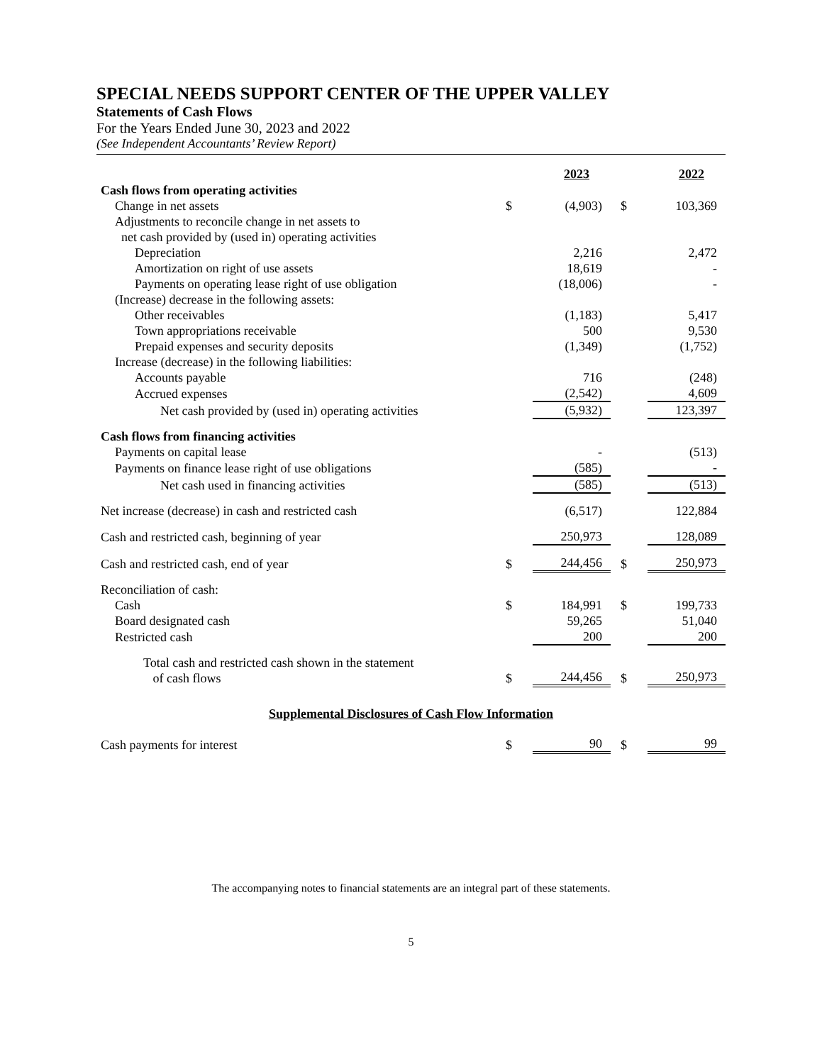SPECIAL NEEDS SUPPORT CENTER OF THE UPPER VALLEY
Statements of Cash Flows
For the Years Ended June 30, 2023 and 2022
(See Independent Accountants’ Review Report)
| | | 2023 | | 2022 |
| --- | --- | --- | --- | --- |
| Cash flows from operating activities | | | | |
| Change in net assets | $ | (4,903) | $ | 103,369 |
| Adjustments to reconcile change in net assets to | | | | |
| net cash provided by (used in) operating activities | | | | |
| Depreciation | | 2,216 | | 2,472 |
| Amortization on right of use assets | | 18,619 | | - |
| Payments on operating lease right of use obligation | | (18,006) | | - |
| (Increase) decrease in the following assets: | | | | |
| Other receivables | | (1,183) | | 5,417 |
| Town appropriations receivable | | 500 | | 9,530 |
| Prepaid expenses and security deposits | | (1,349) | | (1,752) |
| Increase (decrease) in the following liabilities: | | | | |
| Accounts payable | | 716 | | (248) |
| Accrued expenses | | (2,542) | | 4,609 |
| Net cash provided by (used in) operating activities | | (5,932) | | 123,397 |
| Cash flows from financing activities | | | | |
| Payments on capital lease | | - | | (513) |
| Payments on finance lease right of use obligations | | (585) | | - |
| Net cash used in financing activities | | (585) | | (513) |
| Net increase (decrease) in cash and restricted cash | | (6,517) | | 122,884 |
| Cash and restricted cash, beginning of year | | 250,973 | | 128,089 |
| Cash and restricted cash, end of year | $ | 244,456 | $ | 250,973 |
| Reconciliation of cash: | | | | |
| Cash | $ | 184,991 | $ | 199,733 |
| Board designated cash | | 59,265 | | 51,040 |
| Restricted cash | | 200 | | 200 |
| Total cash and restricted cash shown in the statement of cash flows | $ | 244,456 | $ | 250,973 |
| Supplemental Disclosures of Cash Flow Information | | | | |
| Cash payments for interest | $ | 90 | $ | 99 |
The accompanying notes to financial statements are an integral part of these statements.
5